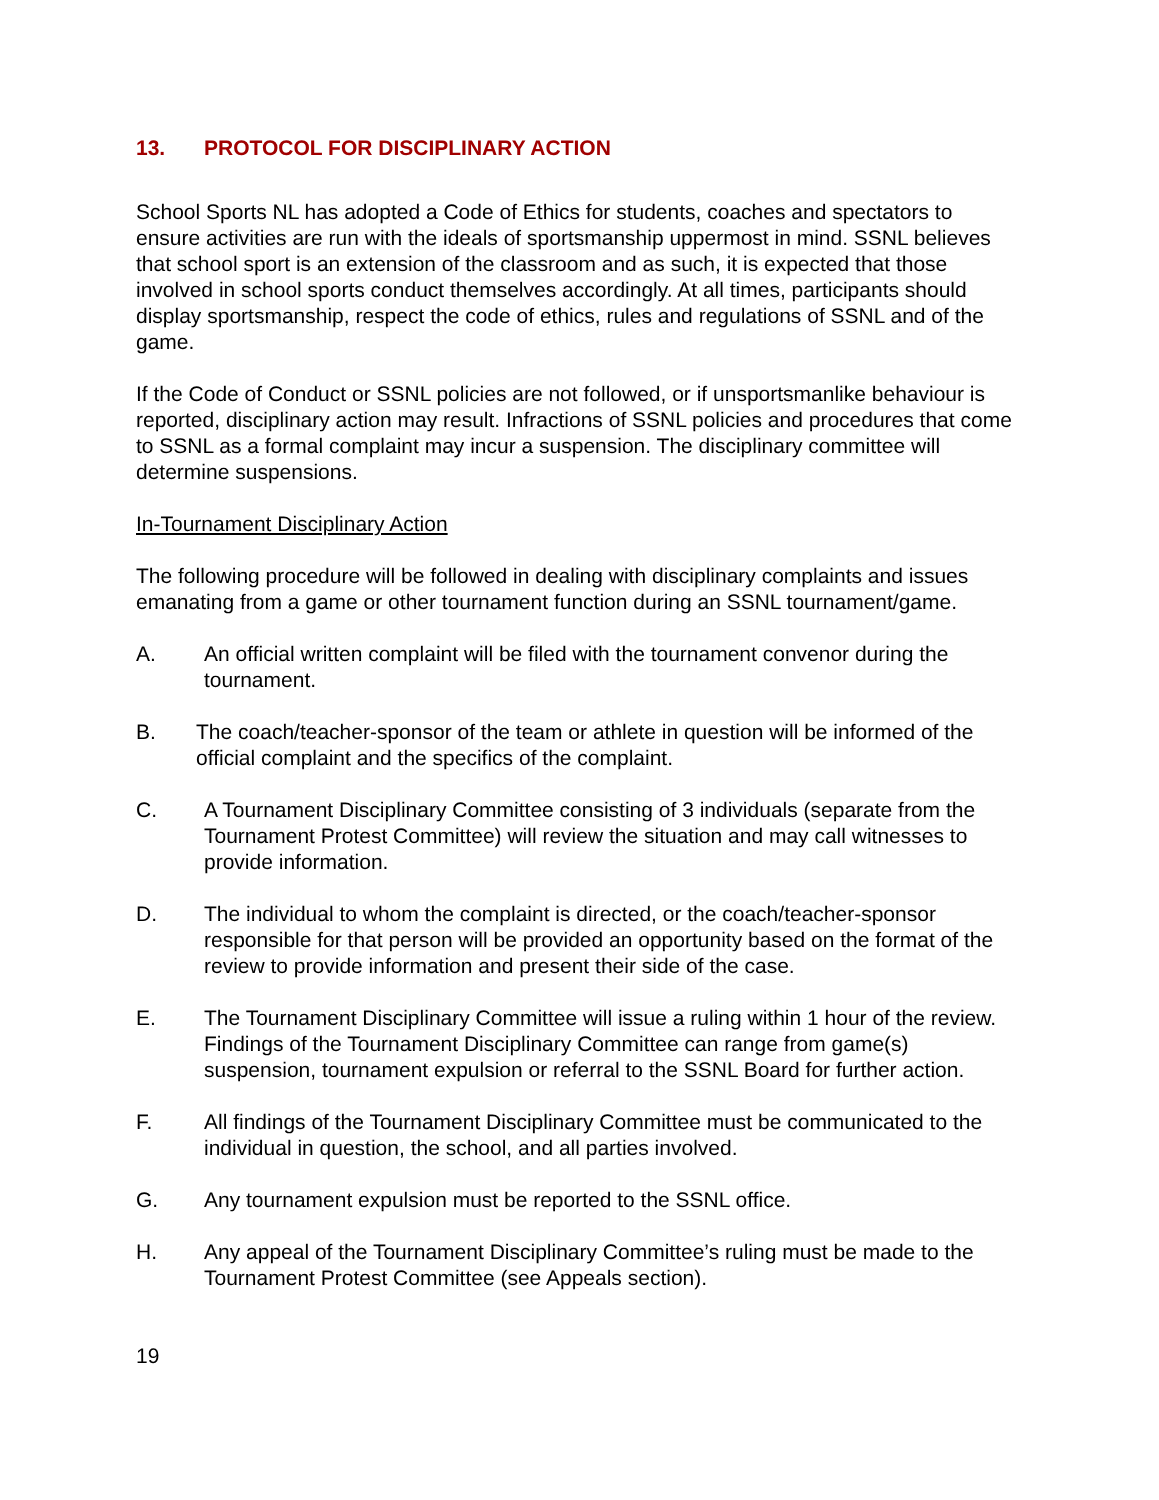13. PROTOCOL FOR DISCIPLINARY ACTION
School Sports NL has adopted a Code of Ethics for students, coaches and spectators to ensure activities are run with the ideals of sportsmanship uppermost in mind. SSNL believes that school sport is an extension of the classroom and as such, it is expected that those involved in school sports conduct themselves accordingly. At all times, participants should display sportsmanship, respect the code of ethics, rules and regulations of SSNL and of the game.
If the Code of Conduct or SSNL policies are not followed, or if unsportsmanlike behaviour is reported, disciplinary action may result. Infractions of SSNL policies and procedures that come to SSNL as a formal complaint may incur a suspension. The disciplinary committee will determine suspensions.
In-Tournament Disciplinary Action
The following procedure will be followed in dealing with disciplinary complaints and issues emanating from a game or other tournament function during an SSNL tournament/game.
A. An official written complaint will be filed with the tournament convenor during the tournament.
B. The coach/teacher-sponsor of the team or athlete in question will be informed of the official complaint and the specifics of the complaint.
C. A Tournament Disciplinary Committee consisting of 3 individuals (separate from the Tournament Protest Committee) will review the situation and may call witnesses to provide information.
D. The individual to whom the complaint is directed, or the coach/teacher-sponsor responsible for that person will be provided an opportunity based on the format of the review to provide information and present their side of the case.
E. The Tournament Disciplinary Committee will issue a ruling within 1 hour of the review. Findings of the Tournament Disciplinary Committee can range from game(s) suspension, tournament expulsion or referral to the SSNL Board for further action.
F. All findings of the Tournament Disciplinary Committee must be communicated to the individual in question, the school, and all parties involved.
G. Any tournament expulsion must be reported to the SSNL office.
H. Any appeal of the Tournament Disciplinary Committee’s ruling must be made to the Tournament Protest Committee (see Appeals section).
19